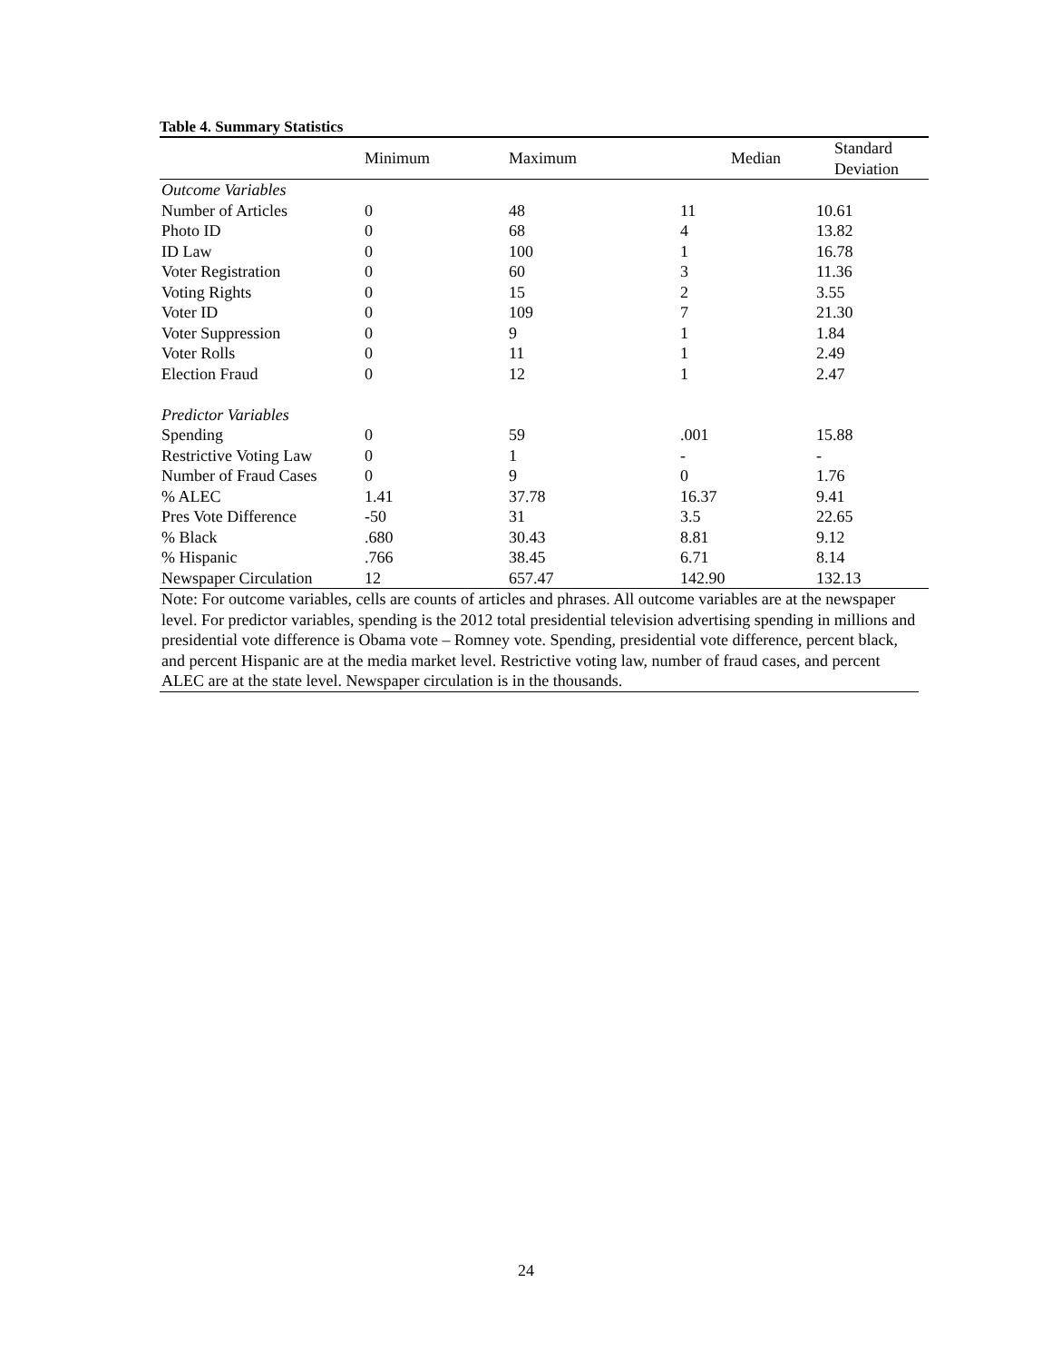Table 4. Summary Statistics
| | Minimum | Maximum | Median | Standard Deviation |
| --- | --- | --- | --- | --- |
| Outcome Variables | | | | |
| Number of Articles | 0 | 48 | 11 | 10.61 |
| Photo ID | 0 | 68 | 4 | 13.82 |
| ID Law | 0 | 100 | 1 | 16.78 |
| Voter Registration | 0 | 60 | 3 | 11.36 |
| Voting Rights | 0 | 15 | 2 | 3.55 |
| Voter ID | 0 | 109 | 7 | 21.30 |
| Voter Suppression | 0 | 9 | 1 | 1.84 |
| Voter Rolls | 0 | 11 | 1 | 2.49 |
| Election Fraud | 0 | 12 | 1 | 2.47 |
| Predictor Variables | | | | |
| Spending | 0 | 59 | .001 | 15.88 |
| Restrictive Voting Law | 0 | 1 | - | - |
| Number of Fraud Cases | 0 | 9 | 0 | 1.76 |
| % ALEC | 1.41 | 37.78 | 16.37 | 9.41 |
| Pres Vote Difference | -50 | 31 | 3.5 | 22.65 |
| % Black | .680 | 30.43 | 8.81 | 9.12 |
| % Hispanic | .766 | 38.45 | 6.71 | 8.14 |
| Newspaper Circulation | 12 | 657.47 | 142.90 | 132.13 |
Note: For outcome variables, cells are counts of articles and phrases. All outcome variables are at the newspaper level. For predictor variables, spending is the 2012 total presidential television advertising spending in millions and presidential vote difference is Obama vote – Romney vote. Spending, presidential vote difference, percent black, and percent Hispanic are at the media market level. Restrictive voting law, number of fraud cases, and percent ALEC are at the state level. Newspaper circulation is in the thousands.
24